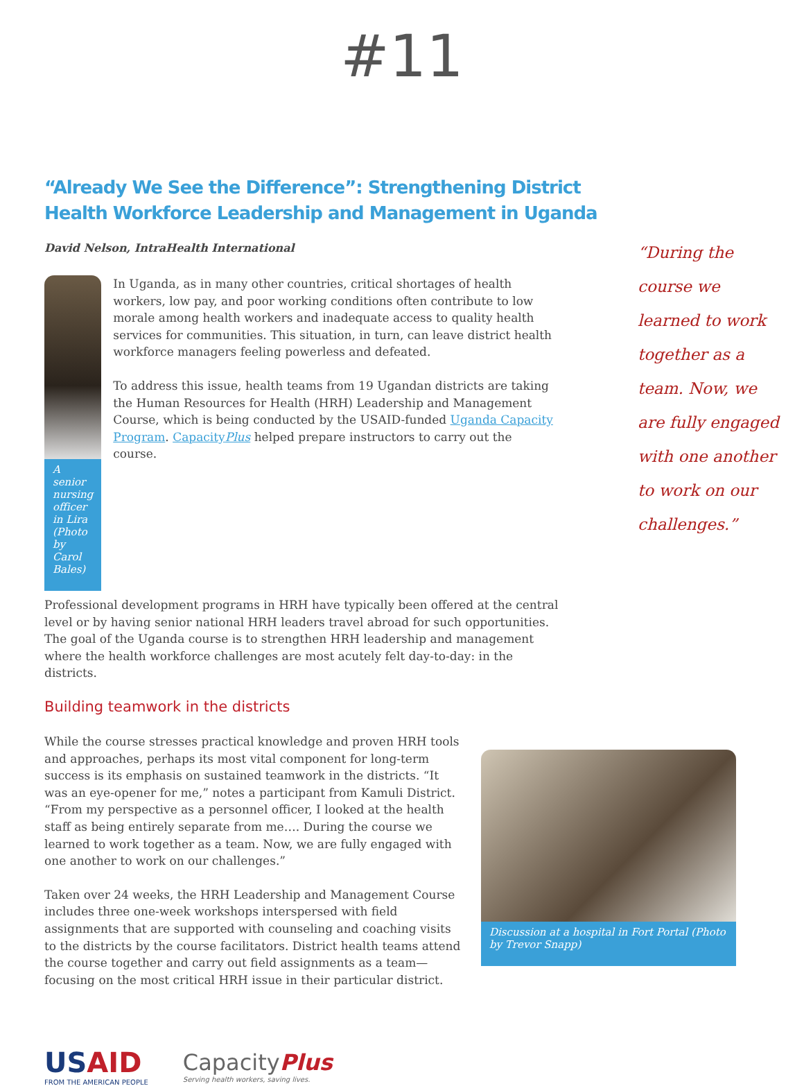#11
“Already We See the Difference”: Strengthening District Health Workforce Leadership and Management in Uganda
David Nelson, IntraHealth International
“During the course we learned to work together as a team. Now, we are fully engaged with one another to work on our challenges.”
A senior nursing officer in Lira (Photo by Carol Bales)
In Uganda, as in many other countries, critical shortages of health workers, low pay, and poor working conditions often contribute to low morale among health workers and inadequate access to quality health services for communities. This situation, in turn, can leave district health workforce managers feeling powerless and defeated.
To address this issue, health teams from 19 Ugandan districts are taking the Human Resources for Health (HRH) Leadership and Management Course, which is being conducted by the USAID-funded Uganda Capacity Program. CapacityPlus helped prepare instructors to carry out the course.
Professional development programs in HRH have typically been offered at the central level or by having senior national HRH leaders travel abroad for such opportunities. The goal of the Uganda course is to strengthen HRH leadership and management where the health workforce challenges are most acutely felt day-to-day: in the districts.
Building teamwork in the districts
While the course stresses practical knowledge and proven HRH tools and approaches, perhaps its most vital component for long-term success is its emphasis on sustained teamwork in the districts. “It was an eye-opener for me,” notes a participant from Kamuli District. “From my perspective as a personnel officer, I looked at the health staff as being entirely separate from me…. During the course we learned to work together as a team. Now, we are fully engaged with one another to work on our challenges.”
Taken over 24 weeks, the HRH Leadership and Management Course includes three one-week workshops interspersed with field assignments that are supported with counseling and coaching visits to the districts by the course facilitators. District health teams attend the course together and carry out field assignments as a team—focusing on the most critical HRH issue in their particular district.
Discussion at a hospital in Fort Portal (Photo by Trevor Snapp)
US AID
FROM THE AMERICAN PEOPLE
Capacity Plus
Serving health workers, saving lives.